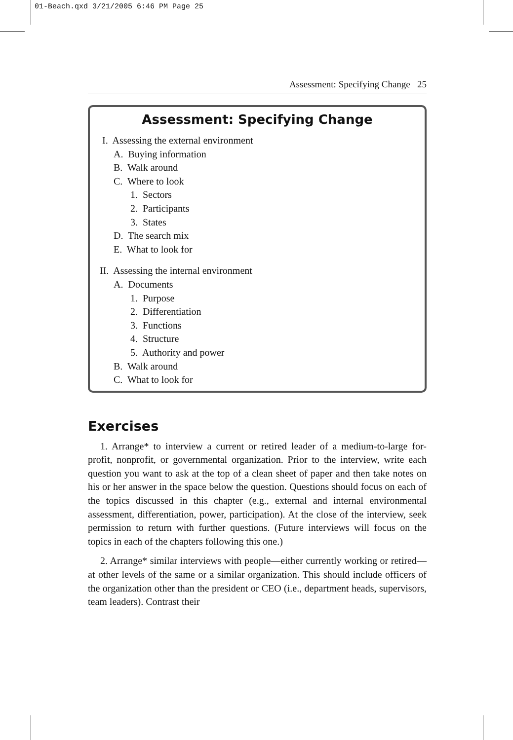01-Beach.qxd 3/21/2005 6:46 PM Page 25
Assessment: Specifying Change 25
Assessment: Specifying Change
I. Assessing the external environment
A. Buying information
B. Walk around
C. Where to look
1. Sectors
2. Participants
3. States
D. The search mix
E. What to look for
II. Assessing the internal environment
A. Documents
1. Purpose
2. Differentiation
3. Functions
4. Structure
5. Authority and power
B. Walk around
C. What to look for
Exercises
1. Arrange* to interview a current or retired leader of a medium-to-large for-profit, nonprofit, or governmental organization. Prior to the interview, write each question you want to ask at the top of a clean sheet of paper and then take notes on his or her answer in the space below the question. Questions should focus on each of the topics discussed in this chapter (e.g., external and internal environmental assessment, differentiation, power, participation). At the close of the interview, seek permission to return with further questions. (Future interviews will focus on the topics in each of the chapters following this one.)
2. Arrange* similar interviews with people—either currently working or retired—at other levels of the same or a similar organization. This should include officers of the organization other than the president or CEO (i.e., department heads, supervisors, team leaders). Contrast their